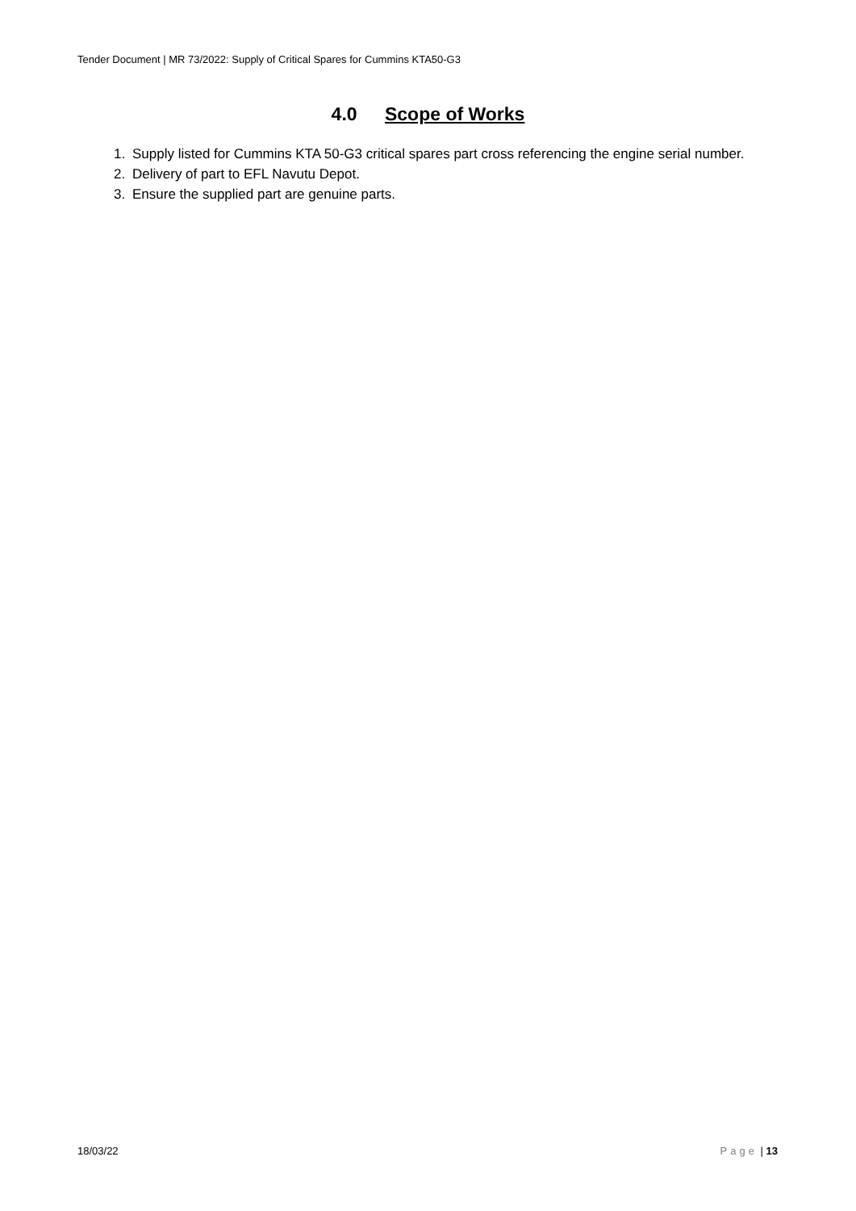Tender Document | MR 73/2022: Supply of Critical Spares for Cummins KTA50-G3
4.0 Scope of Works
1. Supply listed for Cummins KTA 50-G3 critical spares part cross referencing the engine serial number.
2. Delivery of part to EFL Navutu Depot.
3. Ensure the supplied part are genuine parts.
18/03/22 Page | 13